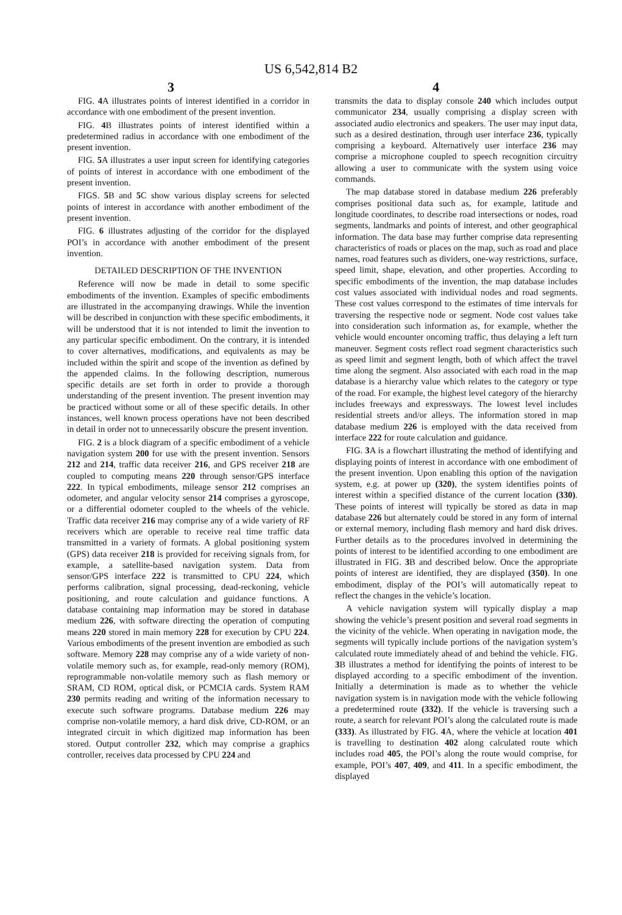US 6,542,814 B2
3 4
FIG. 4 A illustrates points of interest identified in a corridor in accordance with one embodiment of the present invention.
FIG. 4 B illustrates points of interest identified within a predetermined radius in accordance with one embodiment of the present invention.
FIG. 5 A illustrates a user input screen for identifying categories of points of interest in accordance with one embodiment of the present invention.
FIGS. 5 B and 5 C show various display screens for selected points of interest in accordance with another embodiment of the present invention.
FIG. 6 illustrates adjusting of the corridor for the displayed POI’s in accordance with another embodiment of the present invention.
DETAILED DESCRIPTION OF THE INVENTION
Reference will now be made in detail to some specific embodiments of the invention. Examples of specific embodiments are illustrated in the accompanying drawings. While the invention will be described in conjunction with these specific embodiments, it will be understood that it is not intended to limit the invention to any particular specific embodiment. On the contrary, it is intended to cover alternatives, modifications, and equivalents as may be included within the spirit and scope of the invention as defined by the appended claims. In the following description, numerous specific details are set forth in order to provide a thorough understanding of the present invention. The present invention may be practiced without some or all of these specific details. In other instances, well known process operations have not been described in detail in order not to unnecessarily obscure the present invention.
FIG. 2 is a block diagram of a specific embodiment of a vehicle navigation system 200 for use with the present invention. Sensors 212 and 214, traffic data receiver 216, and GPS receiver 218 are coupled to computing means 220 through sensor/GPS interface 222. In typical embodiments, mileage sensor 212 comprises an odometer, and angular velocity sensor 214 comprises a gyroscope, or a differential odometer coupled to the wheels of the vehicle. Traffic data receiver 216 may comprise any of a wide variety of RF receivers which are operable to receive real time traffic data transmitted in a variety of formats. A global positioning system (GPS) data receiver 218 is provided for receiving signals from, for example, a satellite-based navigation system. Data from sensor/GPS interface 222 is transmitted to CPU 224, which performs calibration, signal processing, dead-reckoning, vehicle positioning, and route calculation and guidance functions. A database containing map information may be stored in database medium 226, with software directing the operation of computing means 220 stored in main memory 228 for execution by CPU 224. Various embodiments of the present invention are embodied as such software. Memory 228 may comprise any of a wide variety of non-volatile memory such as, for example, read-only memory (ROM), reprogrammable non-volatile memory such as flash memory or SRAM, CD ROM, optical disk, or PCMCIA cards. System RAM 230 permits reading and writing of the information necessary to execute such software programs. Database medium 226 may comprise non-volatile memory, a hard disk drive, CD-ROM, or an integrated circuit in which digitized map information has been stored. Output controller 232, which may comprise a graphics controller, receives data processed by CPU 224 and
transmits the data to display console 240 which includes output communicator 234, usually comprising a display screen with associated audio electronics and speakers. The user may input data, such as a desired destination, through user interface 236, typically comprising a keyboard. Alternatively user interface 236 may comprise a microphone coupled to speech recognition circuitry allowing a user to communicate with the system using voice commands.
The map database stored in database medium 226 preferably comprises positional data such as, for example, latitude and longitude coordinates, to describe road intersections or nodes, road segments, landmarks and points of interest, and other geographical information. The data base may further comprise data representing characteristics of roads or places on the map, such as road and place names, road features such as dividers, one-way restrictions, surface, speed limit, shape, elevation, and other properties. According to specific embodiments of the invention, the map database includes cost values associated with individual nodes and road segments. These cost values correspond to the estimates of time intervals for traversing the respective node or segment. Node cost values take into consideration such information as, for example, whether the vehicle would encounter oncoming traffic, thus delaying a left turn maneuver. Segment costs reflect road segment characteristics such as speed limit and segment length, both of which affect the travel time along the segment. Also associated with each road in the map database is a hierarchy value which relates to the category or type of the road. For example, the highest level category of the hierarchy includes freeways and expressways. The lowest level includes residential streets and/or alleys. The information stored in map database medium 226 is employed with the data received from interface 222 for route calculation and guidance.
FIG. 3 A is a flowchart illustrating the method of identifying and displaying points of interest in accordance with one embodiment of the present invention. Upon enabling this option of the navigation system, e.g. at power up (320), the system identifies points of interest within a specified distance of the current location (330). These points of interest will typically be stored as data in map database 226 but alternately could be stored in any form of internal or external memory, including flash memory and hard disk drives. Further details as to the procedures involved in determining the points of interest to be identified according to one embodiment are illustrated in FIG. 3 B and described below. Once the appropriate points of interest are identified, they are displayed (350). In one embodiment, display of the POI’s will automatically repeat to reflect the changes in the vehicle’s location.
A vehicle navigation system will typically display a map showing the vehicle’s present position and several road segments in the vicinity of the vehicle. When operating in navigation mode, the segments will typically include portions of the navigation system’s calculated route immediately ahead of and behind the vehicle. FIG. 3 B illustrates a method for identifying the points of interest to be displayed according to a specific embodiment of the invention. Initially a determination is made as to whether the vehicle navigation system is in navigation mode with the vehicle following a predetermined route (332). If the vehicle is traversing such a route, a search for relevant POI’s along the calculated route is made (333). As illustrated by FIG. 4 A, where the vehicle at location 401 is travelling to destination 402 along calculated route which includes road 405, the POI’s along the route would comprise, for example, POI’s 407, 409, and 411. In a specific embodiment, the displayed